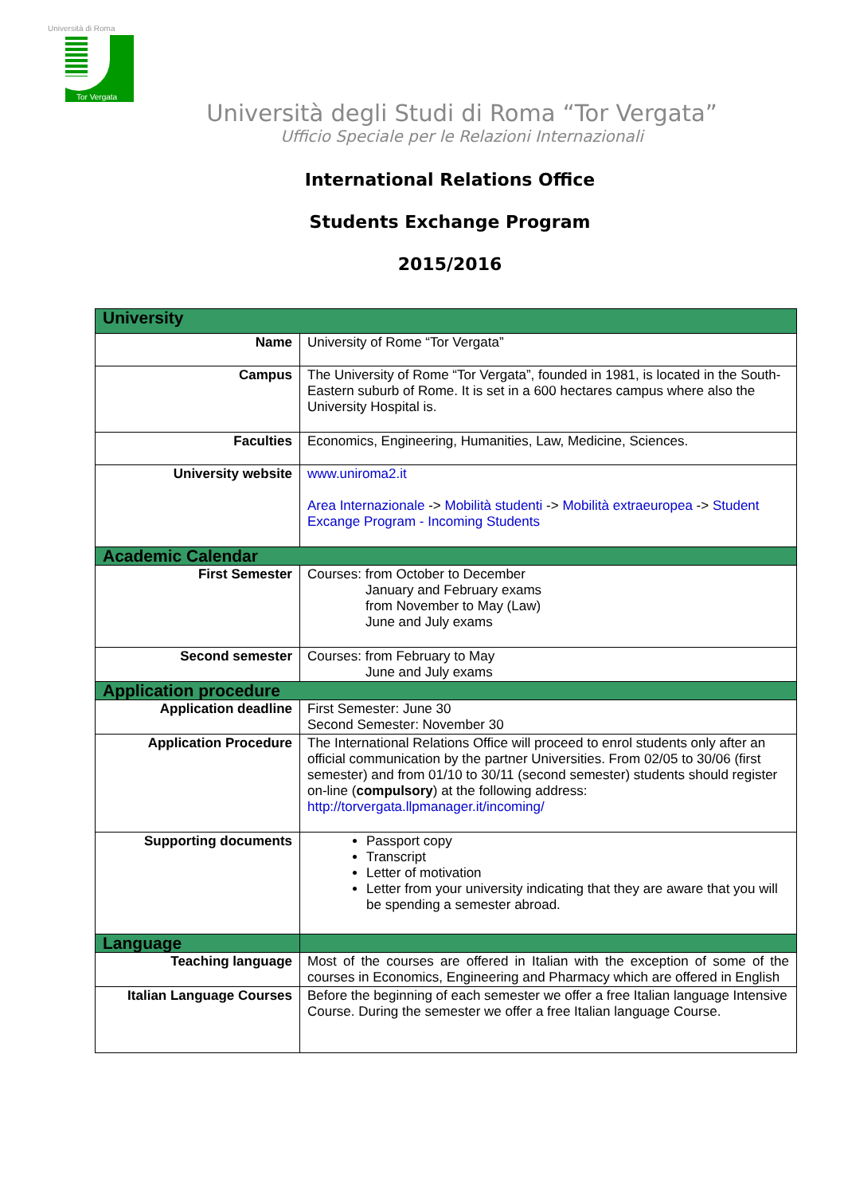Università di Roma
Tor Vergata
Università degli Studi di Roma “Tor Vergata”
Ufficio Speciale per le Relazioni Internazionali
International Relations Office
Students Exchange Program
2015/2016
| University | |
| Name | University of Rome “Tor Vergata” |
| Campus | The University of Rome “Tor Vergata”, founded in 1981, is located in the South-Eastern suburb of Rome. It is set in a 600 hectares campus where also the University Hospital is. |
| Faculties | Economics, Engineering, Humanities, Law, Medicine, Sciences. |
| University website | www.uniroma2.it Area Internazionale -> Mobilità studenti -> Mobilità extraeuropea -> Student Excange Program - Incoming Students |
| Academic Calendar | |
| First Semester | Courses: from October to December January and February exams from November to May (Law) June and July exams |
| Second semester | Courses: from February to May June and July exams |
| Application procedure | |
| Application deadline | First Semester: June 30 Second Semester: November 30 |
| Application Procedure | The International Relations Office will proceed to enrol students only after an official communication by the partner Universities. From 02/05 to 30/06 (first semester) and from 01/10 to 30/11 (second semester) students should register on-line ( compulsory ) at the following address: http://torvergata.llpmanager.it/incoming/ |
| Supporting documents | Passport copy Transcript Letter of motivation Letter from your university indicating that they are aware that you will be spending a semester abroad. |
| Language | |
| Teaching language | Most of the courses are offered in Italian with the exception of some of the courses in Economics, Engineering and Pharmacy which are offered in English |
| Italian Language Courses | Before the beginning of each semester we offer a free Italian language Intensive Course. During the semester we offer a free Italian language Course. |